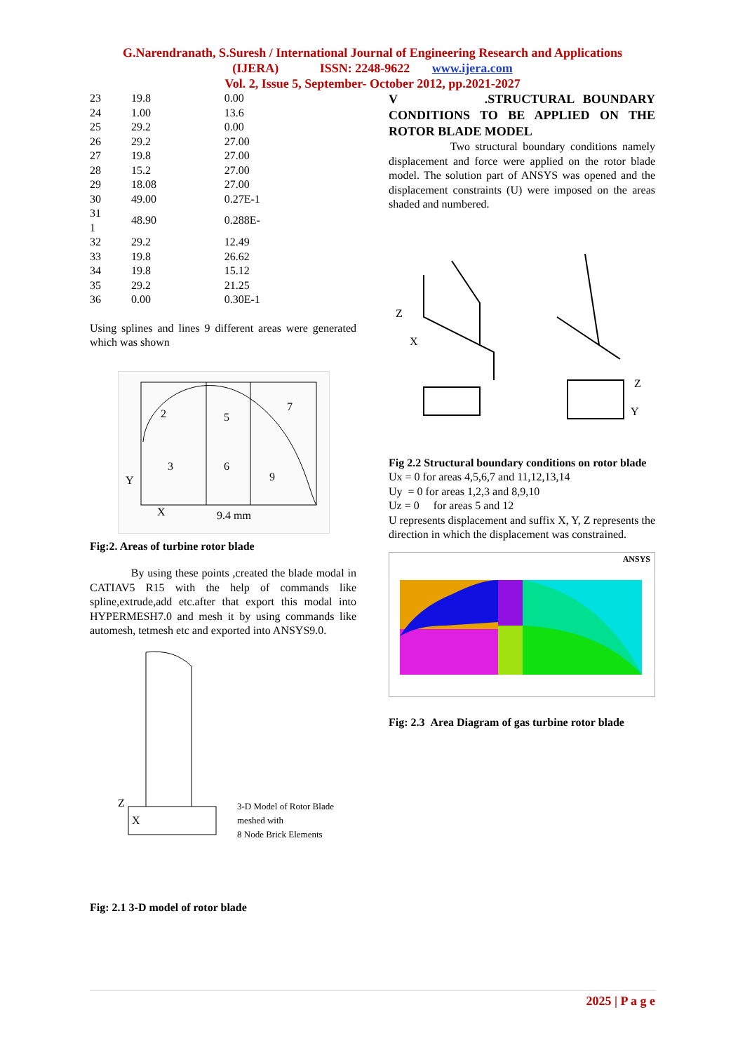G.Narendranath, S.Suresh / International Journal of Engineering Research and Applications
(IJERA) ISSN: 2248-9622 www.ijera.com
Vol. 2, Issue 5, September- October 2012, pp.2021-2027
| 23 | 19.8 | 0.00 |
| 24 | 1.00 | 13.6 |
| 25 | 29.2 | 0.00 |
| 26 | 29.2 | 27.00 |
| 27 | 19.8 | 27.00 |
| 28 | 15.2 | 27.00 |
| 29 | 18.08 | 27.00 |
| 30 | 49.00 | 0.27E-1 |
| 31 1 | 48.90 | 0.288E- |
| 32 | 29.2 | 12.49 |
| 33 | 19.8 | 26.62 |
| 34 | 19.8 | 15.12 |
| 35 | 29.2 | 21.25 |
| 36 | 0.00 | 0.30E-1 |
Using splines and lines 9 different areas were generated which was shown
Y
X
2
5
7
3
6
9
9.4 mm
Fig:2. Areas of turbine rotor blade
By using these points ,created the blade modal in CATIAV5 R15 with the help of commands like spline,extrude,add etc.after that export this modal into HYPERMESH7.0 and mesh it by using commands like automesh, tetmesh etc and exported into ANSYS9.0.
Z
X
3-D Model of Rotor Blade
meshed with
8 Node Brick Elements
Fig: 2.1 3-D model of rotor blade
V .STRUCTURAL BOUNDARY CONDITIONS TO BE APPLIED ON THE ROTOR BLADE MODEL
Two structural boundary conditions namely displacement and force were applied on the rotor blade model. The solution part of ANSYS was opened and the displacement constraints (U) were imposed on the areas shaded and numbered.
Z
X
Z
Y
Fig 2.2 Structural boundary conditions on rotor blade
Ux = 0 for areas 4,5,6,7 and 11,12,13,14
Uy = 0 for areas 1,2,3 and 8,9,10
Uz = 0 for areas 5 and 12
U represents displacement and suffix X, Y, Z represents the direction in which the displacement was constrained.
ANSYS
Fig: 2.3 Area Diagram of gas turbine rotor blade
2025 | P a g e